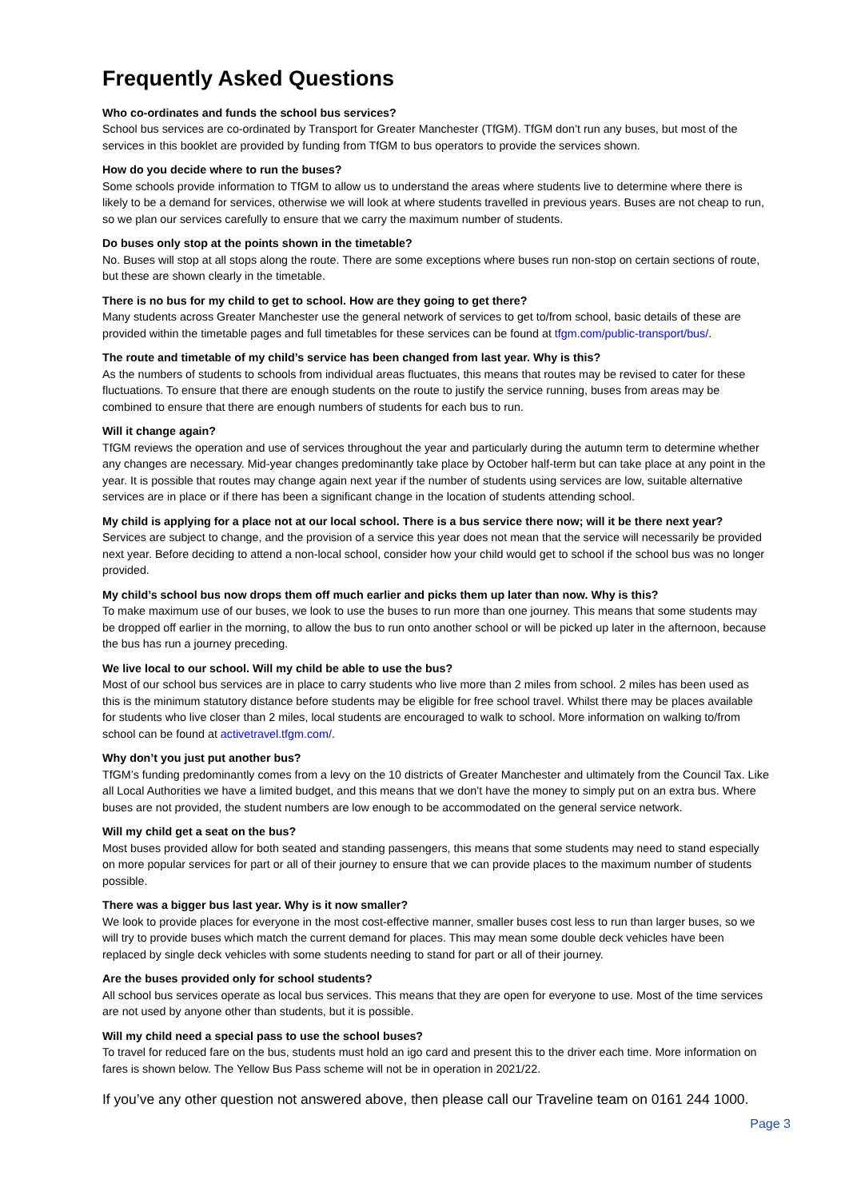Frequently Asked Questions
Who co-ordinates and funds the school bus services?
School bus services are co-ordinated by Transport for Greater Manchester (TfGM). TfGM don’t run any buses, but most of the services in this booklet are provided by funding from TfGM to bus operators to provide the services shown.
How do you decide where to run the buses?
Some schools provide information to TfGM to allow us to understand the areas where students live to determine where there is likely to be a demand for services, otherwise we will look at where students travelled in previous years. Buses are not cheap to run, so we plan our services carefully to ensure that we carry the maximum number of students.
Do buses only stop at the points shown in the timetable?
No. Buses will stop at all stops along the route. There are some exceptions where buses run non-stop on certain sections of route, but these are shown clearly in the timetable.
There is no bus for my child to get to school. How are they going to get there?
Many students across Greater Manchester use the general network of services to get to/from school, basic details of these are provided within the timetable pages and full timetables for these services can be found at tfgm.com/public-transport/bus/.
The route and timetable of my child’s service has been changed from last year. Why is this?
As the numbers of students to schools from individual areas fluctuates, this means that routes may be revised to cater for these fluctuations. To ensure that there are enough students on the route to justify the service running, buses from areas may be combined to ensure that there are enough numbers of students for each bus to run.
Will it change again?
TfGM reviews the operation and use of services throughout the year and particularly during the autumn term to determine whether any changes are necessary. Mid-year changes predominantly take place by October half-term but can take place at any point in the year. It is possible that routes may change again next year if the number of students using services are low, suitable alternative services are in place or if there has been a significant change in the location of students attending school.
My child is applying for a place not at our local school. There is a bus service there now; will it be there next year?
Services are subject to change, and the provision of a service this year does not mean that the service will necessarily be provided next year. Before deciding to attend a non-local school, consider how your child would get to school if the school bus was no longer provided.
My child’s school bus now drops them off much earlier and picks them up later than now. Why is this?
To make maximum use of our buses, we look to use the buses to run more than one journey. This means that some students may be dropped off earlier in the morning, to allow the bus to run onto another school or will be picked up later in the afternoon, because the bus has run a journey preceding.
We live local to our school. Will my child be able to use the bus?
Most of our school bus services are in place to carry students who live more than 2 miles from school. 2 miles has been used as this is the minimum statutory distance before students may be eligible for free school travel. Whilst there may be places available for students who live closer than 2 miles, local students are encouraged to walk to school. More information on walking to/from school can be found at activetravel.tfgm.com/.
Why don’t you just put another bus?
TfGM’s funding predominantly comes from a levy on the 10 districts of Greater Manchester and ultimately from the Council Tax. Like all Local Authorities we have a limited budget, and this means that we don’t have the money to simply put on an extra bus. Where buses are not provided, the student numbers are low enough to be accommodated on the general service network.
Will my child get a seat on the bus?
Most buses provided allow for both seated and standing passengers, this means that some students may need to stand especially on more popular services for part or all of their journey to ensure that we can provide places to the maximum number of students possible.
There was a bigger bus last year. Why is it now smaller?
We look to provide places for everyone in the most cost-effective manner, smaller buses cost less to run than larger buses, so we will try to provide buses which match the current demand for places. This may mean some double deck vehicles have been replaced by single deck vehicles with some students needing to stand for part or all of their journey.
Are the buses provided only for school students?
All school bus services operate as local bus services. This means that they are open for everyone to use. Most of the time services are not used by anyone other than students, but it is possible.
Will my child need a special pass to use the school buses?
To travel for reduced fare on the bus, students must hold an igo card and present this to the driver each time. More information on fares is shown below. The Yellow Bus Pass scheme will not be in operation in 2021/22.
If you’ve any other question not answered above, then please call our Traveline team on 0161 244 1000.
Page 3